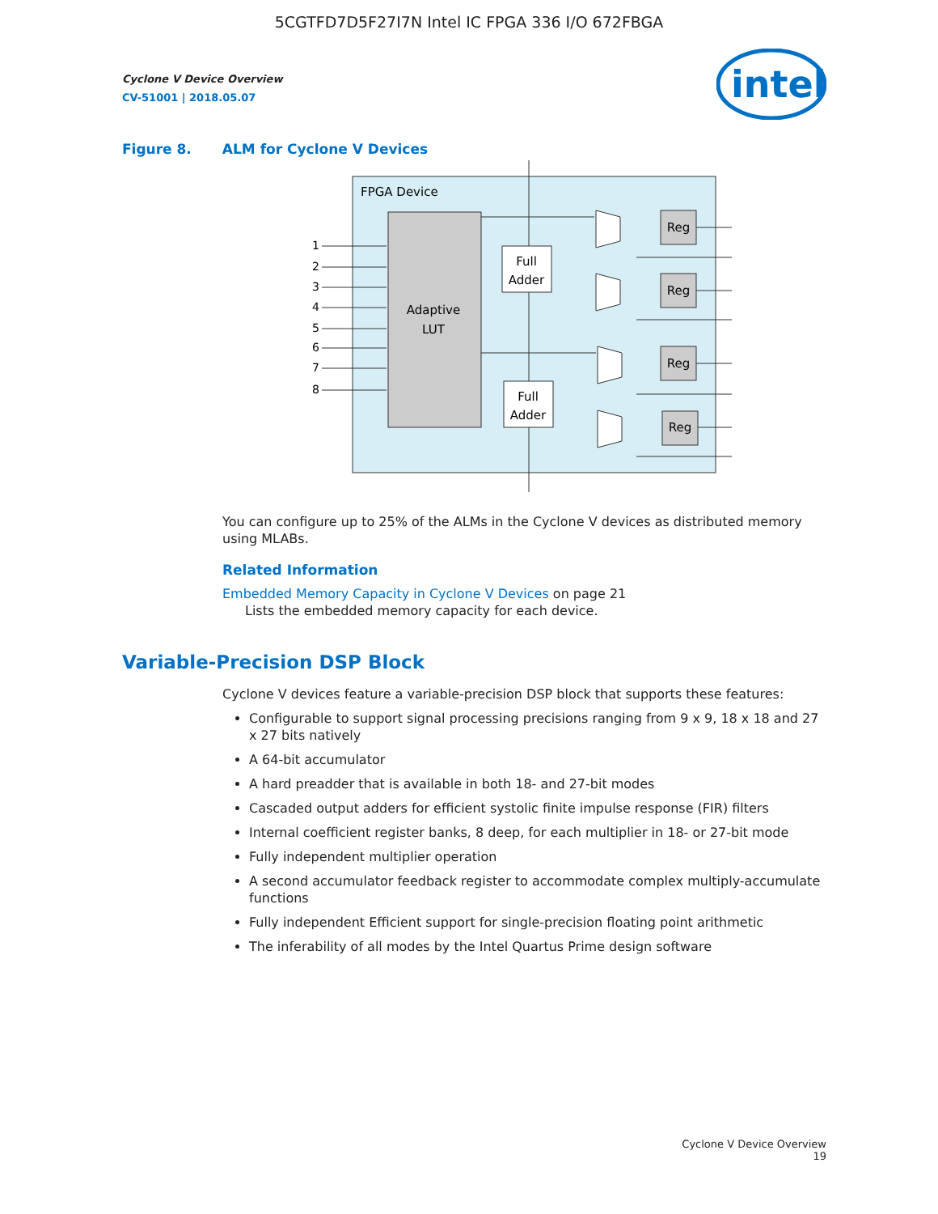5CGTFD7D5F27I7N Intel IC FPGA 336 I/O 672FBGA
intel
Cyclone V Device Overview
CV-51001 | 2018.05.07
Figure 8. ALM for Cyclone V Devices
FPGA Device
Adaptive
LUT
1
2
3
4
5
6
7
8
Full
Adder
Full
Adder
Reg
Reg
Reg
Reg
You can configure up to 25% of the ALMs in the Cyclone V devices as distributed memory using MLABs.
Related Information
Embedded Memory Capacity in Cyclone V Devices on page 21
Lists the embedded memory capacity for each device.
Variable-Precision DSP Block
Cyclone V devices feature a variable-precision DSP block that supports these features:
Configurable to support signal processing precisions ranging from 9 x 9, 18 x 18 and 27 x 27 bits natively
A 64-bit accumulator
A hard preadder that is available in both 18- and 27-bit modes
Cascaded output adders for efficient systolic finite impulse response (FIR) filters
Internal coefficient register banks, 8 deep, for each multiplier in 18- or 27-bit mode
Fully independent multiplier operation
A second accumulator feedback register to accommodate complex multiply-accumulate functions
Fully independent Efficient support for single-precision floating point arithmetic
The inferability of all modes by the Intel Quartus Prime design software
Cyclone V Device Overview
19